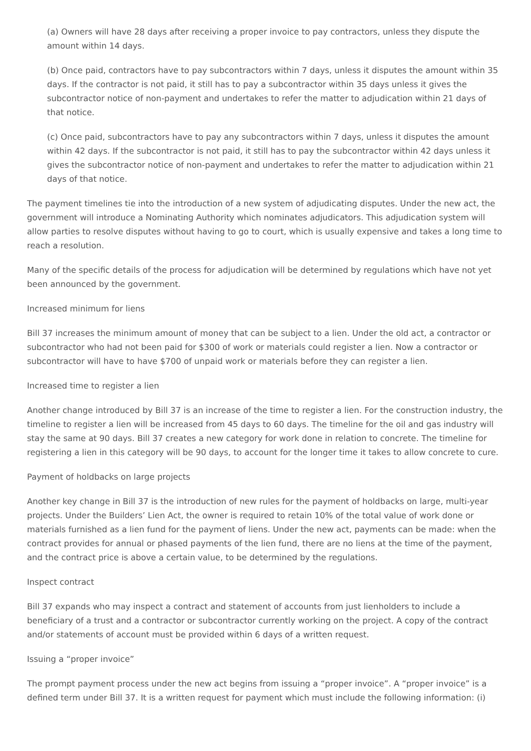(a) Owners will have 28 days after receiving a proper invoice to pay contractors, unless they dispute the amount within 14 days.
(b) Once paid, contractors have to pay subcontractors within 7 days, unless it disputes the amount within 35 days. If the contractor is not paid, it still has to pay a subcontractor within 35 days unless it gives the subcontractor notice of non-payment and undertakes to refer the matter to adjudication within 21 days of that notice.
(c) Once paid, subcontractors have to pay any subcontractors within 7 days, unless it disputes the amount within 42 days. If the subcontractor is not paid, it still has to pay the subcontractor within 42 days unless it gives the subcontractor notice of non-payment and undertakes to refer the matter to adjudication within 21 days of that notice.
The payment timelines tie into the introduction of a new system of adjudicating disputes. Under the new act, the government will introduce a Nominating Authority which nominates adjudicators. This adjudication system will allow parties to resolve disputes without having to go to court, which is usually expensive and takes a long time to reach a resolution.
Many of the specific details of the process for adjudication will be determined by regulations which have not yet been announced by the government.
Increased minimum for liens
Bill 37 increases the minimum amount of money that can be subject to a lien. Under the old act, a contractor or subcontractor who had not been paid for $300 of work or materials could register a lien. Now a contractor or subcontractor will have to have $700 of unpaid work or materials before they can register a lien.
Increased time to register a lien
Another change introduced by Bill 37 is an increase of the time to register a lien. For the construction industry, the timeline to register a lien will be increased from 45 days to 60 days. The timeline for the oil and gas industry will stay the same at 90 days. Bill 37 creates a new category for work done in relation to concrete. The timeline for registering a lien in this category will be 90 days, to account for the longer time it takes to allow concrete to cure.
Payment of holdbacks on large projects
Another key change in Bill 37 is the introduction of new rules for the payment of holdbacks on large, multi-year projects. Under the Builders’ Lien Act, the owner is required to retain 10% of the total value of work done or materials furnished as a lien fund for the payment of liens. Under the new act, payments can be made: when the contract provides for annual or phased payments of the lien fund, there are no liens at the time of the payment, and the contract price is above a certain value, to be determined by the regulations.
Inspect contract
Bill 37 expands who may inspect a contract and statement of accounts from just lienholders to include a beneficiary of a trust and a contractor or subcontractor currently working on the project. A copy of the contract and/or statements of account must be provided within 6 days of a written request.
Issuing a “proper invoice”
The prompt payment process under the new act begins from issuing a “proper invoice”. A “proper invoice” is a defined term under Bill 37. It is a written request for payment which must include the following information: (i)